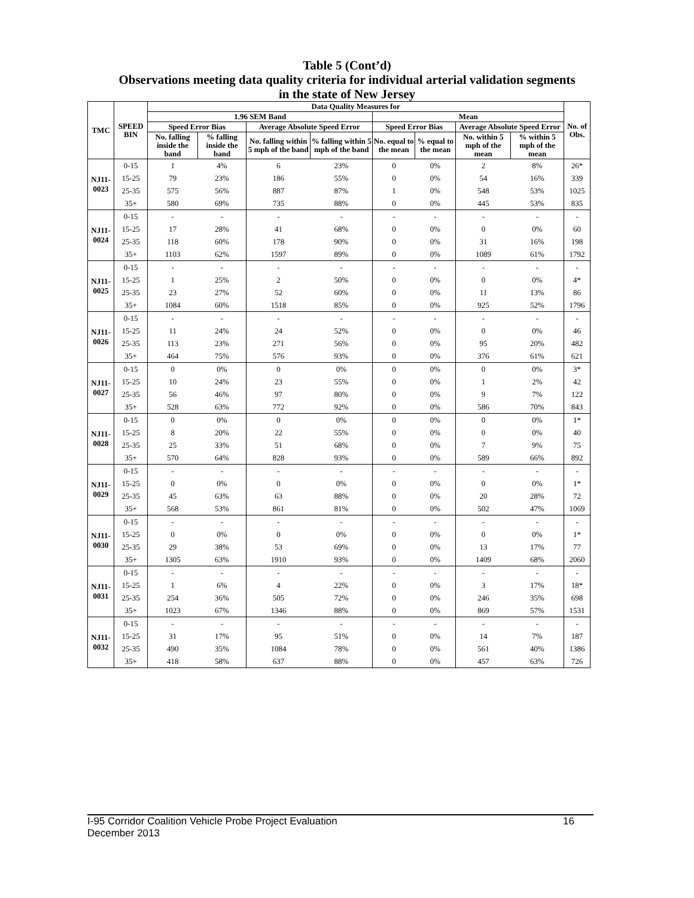Table 5 (Cont’d)
Observations meeting data quality criteria for individual arterial validation segments
in the state of New Jersey
| TMC | SPEED BIN | Data Quality Measures for | | | | | | | | No. of Obs. |
| --- | --- | --- | --- | --- | --- | --- | --- | --- | --- | --- |
| | | 1.96 SEM Band | | | | Mean | | | | |
| | | Speed Error Bias | | Average Absolute Speed Error | | Speed Error Bias | | Average Absolute Speed Error | | |
| | | No. falling inside the band | % falling inside the band | No. falling within 5 mph of the band | % falling within 5 mph of the band | No. equal to the mean | % equal to the mean | No. within 5 mph of the mean | % within 5 mph of the mean | |
| NJ11-0023 | 0-15 | 1 | 4% | 6 | 23% | 0 | 0% | 2 | 8% | 26* |
| | 15-25 | 79 | 23% | 186 | 55% | 0 | 0% | 54 | 16% | 339 |
| | 25-35 | 575 | 56% | 887 | 87% | 1 | 0% | 548 | 53% | 1025 |
| | 35+ | 580 | 69% | 735 | 88% | 0 | 0% | 445 | 53% | 835 |
| NJ11-0024 | 0-15 | - | - | - | - | - | - | - | - | - |
| | 15-25 | 17 | 28% | 41 | 68% | 0 | 0% | 0 | 0% | 60 |
| | 25-35 | 118 | 60% | 178 | 90% | 0 | 0% | 31 | 16% | 198 |
| | 35+ | 1103 | 62% | 1597 | 89% | 0 | 0% | 1089 | 61% | 1792 |
| NJ11-0025 | 0-15 | - | - | - | - | - | - | - | - | - |
| | 15-25 | 1 | 25% | 2 | 50% | 0 | 0% | 0 | 0% | 4* |
| | 25-35 | 23 | 27% | 52 | 60% | 0 | 0% | 11 | 13% | 86 |
| | 35+ | 1084 | 60% | 1518 | 85% | 0 | 0% | 925 | 52% | 1796 |
| NJ11-0026 | 0-15 | - | - | - | - | - | - | - | - | - |
| | 15-25 | 11 | 24% | 24 | 52% | 0 | 0% | 0 | 0% | 46 |
| | 25-35 | 113 | 23% | 271 | 56% | 0 | 0% | 95 | 20% | 482 |
| | 35+ | 464 | 75% | 576 | 93% | 0 | 0% | 376 | 61% | 621 |
| NJ11-0027 | 0-15 | 0 | 0% | 0 | 0% | 0 | 0% | 0 | 0% | 3* |
| | 15-25 | 10 | 24% | 23 | 55% | 0 | 0% | 1 | 2% | 42 |
| | 25-35 | 56 | 46% | 97 | 80% | 0 | 0% | 9 | 7% | 122 |
| | 35+ | 528 | 63% | 772 | 92% | 0 | 0% | 586 | 70% | 843 |
| NJ11-0028 | 0-15 | 0 | 0% | 0 | 0% | 0 | 0% | 0 | 0% | 1* |
| | 15-25 | 8 | 20% | 22 | 55% | 0 | 0% | 0 | 0% | 40 |
| | 25-35 | 25 | 33% | 51 | 68% | 0 | 0% | 7 | 9% | 75 |
| | 35+ | 570 | 64% | 828 | 93% | 0 | 0% | 589 | 66% | 892 |
| NJ11-0029 | 0-15 | - | - | - | - | - | - | - | - | - |
| | 15-25 | 0 | 0% | 0 | 0% | 0 | 0% | 0 | 0% | 1* |
| | 25-35 | 45 | 63% | 63 | 88% | 0 | 0% | 20 | 28% | 72 |
| | 35+ | 568 | 53% | 861 | 81% | 0 | 0% | 502 | 47% | 1069 |
| NJ11-0030 | 0-15 | - | - | - | - | - | - | - | - | - |
| | 15-25 | 0 | 0% | 0 | 0% | 0 | 0% | 0 | 0% | 1* |
| | 25-35 | 29 | 38% | 53 | 69% | 0 | 0% | 13 | 17% | 77 |
| | 35+ | 1305 | 63% | 1910 | 93% | 0 | 0% | 1409 | 68% | 2060 |
| NJ11-0031 | 0-15 | - | - | - | - | - | - | - | - | - |
| | 15-25 | 1 | 6% | 4 | 22% | 0 | 0% | 3 | 17% | 18* |
| | 25-35 | 254 | 36% | 505 | 72% | 0 | 0% | 246 | 35% | 698 |
| | 35+ | 1023 | 67% | 1346 | 88% | 0 | 0% | 869 | 57% | 1531 |
| NJ11-0032 | 0-15 | - | - | - | - | - | - | - | - | - |
| | 15-25 | 31 | 17% | 95 | 51% | 0 | 0% | 14 | 7% | 187 |
| | 25-35 | 490 | 35% | 1084 | 78% | 0 | 0% | 561 | 40% | 1386 |
| | 35+ | 418 | 58% | 637 | 88% | 0 | 0% | 457 | 63% | 726 |
I-95 Corridor Coalition Vehicle Probe Project Evaluation 16
December 2013